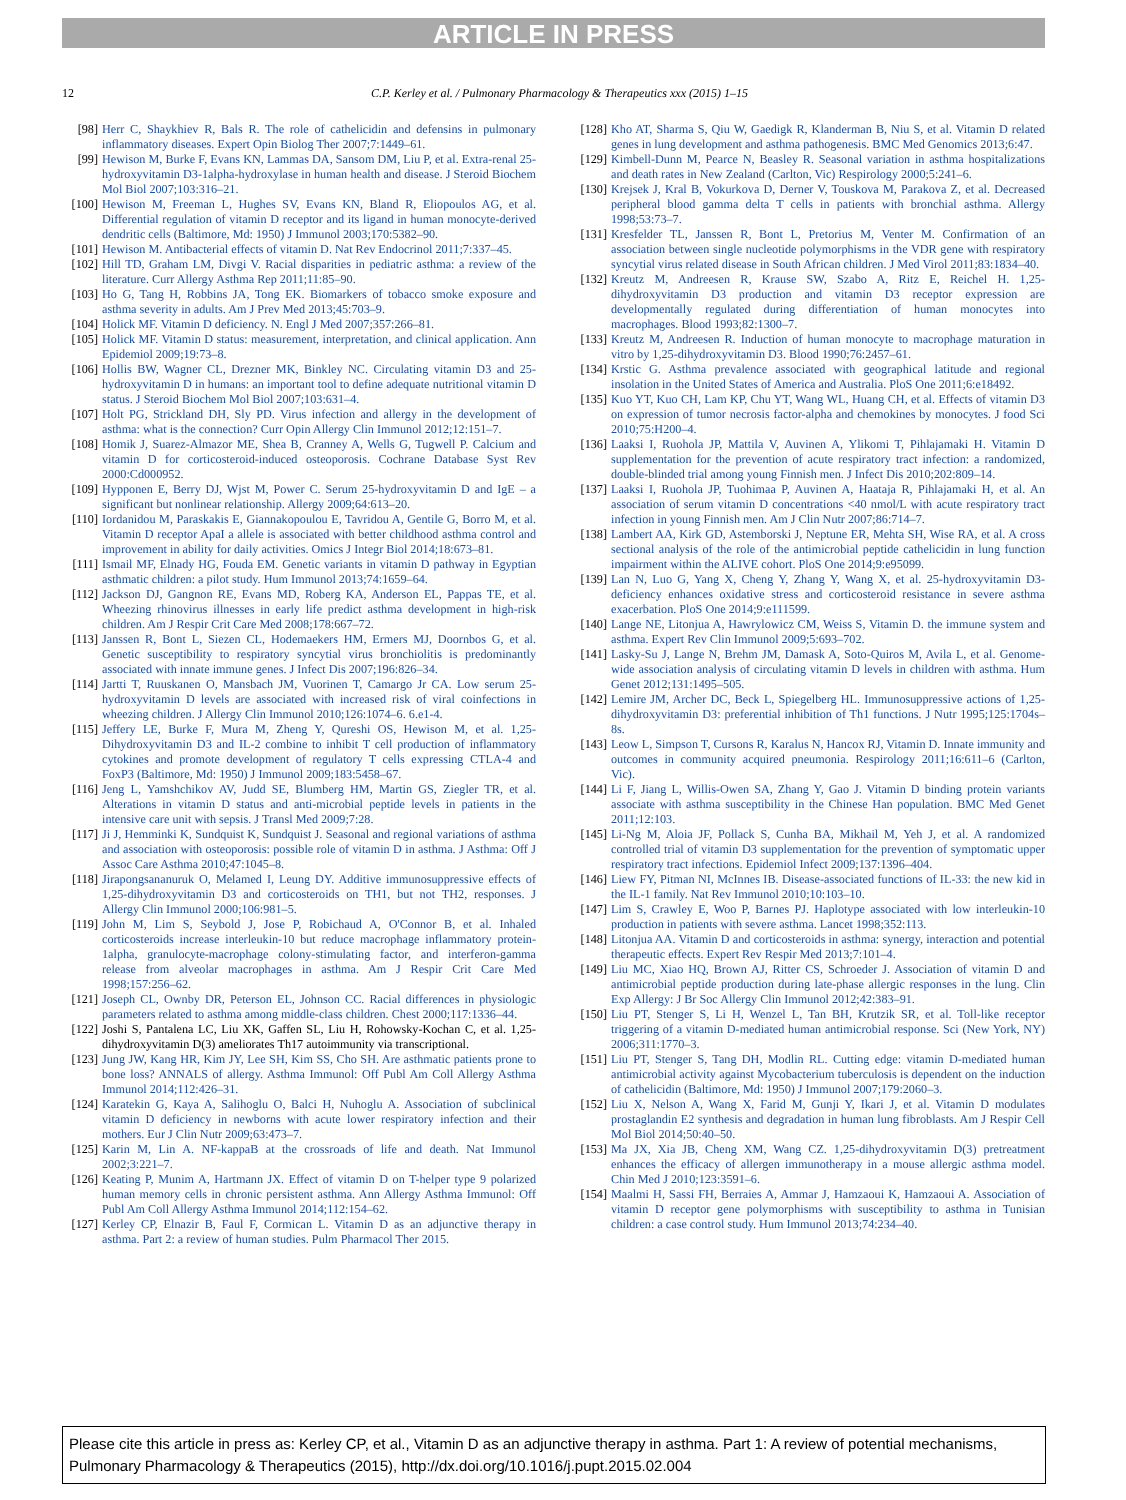ARTICLE IN PRESS
12 C.P. Kerley et al. / Pulmonary Pharmacology & Therapeutics xxx (2015) 1–15
[98] Herr C, Shaykhiev R, Bals R. The role of cathelicidin and defensins in pulmonary inflammatory diseases. Expert Opin Biolog Ther 2007;7:1449–61.
[99] Hewison M, Burke F, Evans KN, Lammas DA, Sansom DM, Liu P, et al. Extra-renal 25-hydroxyvitamin D3-1alpha-hydroxylase in human health and disease. J Steroid Biochem Mol Biol 2007;103:316–21.
[100] Hewison M, Freeman L, Hughes SV, Evans KN, Bland R, Eliopoulos AG, et al. Differential regulation of vitamin D receptor and its ligand in human monocyte-derived dendritic cells (Baltimore, Md: 1950) J Immunol 2003;170:5382–90.
[101] Hewison M. Antibacterial effects of vitamin D. Nat Rev Endocrinol 2011;7:337–45.
[102] Hill TD, Graham LM, Divgi V. Racial disparities in pediatric asthma: a review of the literature. Curr Allergy Asthma Rep 2011;11:85–90.
[103] Ho G, Tang H, Robbins JA, Tong EK. Biomarkers of tobacco smoke exposure and asthma severity in adults. Am J Prev Med 2013;45:703–9.
[104] Holick MF. Vitamin D deficiency. N. Engl J Med 2007;357:266–81.
[105] Holick MF. Vitamin D status: measurement, interpretation, and clinical application. Ann Epidemiol 2009;19:73–8.
[106] Hollis BW, Wagner CL, Drezner MK, Binkley NC. Circulating vitamin D3 and 25-hydroxyvitamin D in humans: an important tool to define adequate nutritional vitamin D status. J Steroid Biochem Mol Biol 2007;103:631–4.
[107] Holt PG, Strickland DH, Sly PD. Virus infection and allergy in the development of asthma: what is the connection? Curr Opin Allergy Clin Immunol 2012;12:151–7.
[108] Homik J, Suarez-Almazor ME, Shea B, Cranney A, Wells G, Tugwell P. Calcium and vitamin D for corticosteroid-induced osteoporosis. Cochrane Database Syst Rev 2000:Cd000952.
[109] Hypponen E, Berry DJ, Wjst M, Power C. Serum 25-hydroxyvitamin D and IgE – a significant but nonlinear relationship. Allergy 2009;64:613–20.
[110] Iordanidou M, Paraskakis E, Giannakopoulou E, Tavridou A, Gentile G, Borro M, et al. Vitamin D receptor ApaI a allele is associated with better childhood asthma control and improvement in ability for daily activities. Omics J Integr Biol 2014;18:673–81.
[111] Ismail MF, Elnady HG, Fouda EM. Genetic variants in vitamin D pathway in Egyptian asthmatic children: a pilot study. Hum Immunol 2013;74:1659–64.
[112] Jackson DJ, Gangnon RE, Evans MD, Roberg KA, Anderson EL, Pappas TE, et al. Wheezing rhinovirus illnesses in early life predict asthma development in high-risk children. Am J Respir Crit Care Med 2008;178:667–72.
[113] Janssen R, Bont L, Siezen CL, Hodemaekers HM, Ermers MJ, Doornbos G, et al. Genetic susceptibility to respiratory syncytial virus bronchiolitis is predominantly associated with innate immune genes. J Infect Dis 2007;196:826–34.
[114] Jartti T, Ruuskanen O, Mansbach JM, Vuorinen T, Camargo Jr CA. Low serum 25-hydroxyvitamin D levels are associated with increased risk of viral coinfections in wheezing children. J Allergy Clin Immunol 2010;126:1074–6. 6.e1-4.
[115] Jeffery LE, Burke F, Mura M, Zheng Y, Qureshi OS, Hewison M, et al. 1,25-Dihydroxyvitamin D3 and IL-2 combine to inhibit T cell production of inflammatory cytokines and promote development of regulatory T cells expressing CTLA-4 and FoxP3 (Baltimore, Md: 1950) J Immunol 2009;183:5458–67.
[116] Jeng L, Yamshchikov AV, Judd SE, Blumberg HM, Martin GS, Ziegler TR, et al. Alterations in vitamin D status and anti-microbial peptide levels in patients in the intensive care unit with sepsis. J Transl Med 2009;7:28.
[117] Ji J, Hemminki K, Sundquist K, Sundquist J. Seasonal and regional variations of asthma and association with osteoporosis: possible role of vitamin D in asthma. J Asthma: Off J Assoc Care Asthma 2010;47:1045–8.
[118] Jirapongsananuruk O, Melamed I, Leung DY. Additive immunosuppressive effects of 1,25-dihydroxyvitamin D3 and corticosteroids on TH1, but not TH2, responses. J Allergy Clin Immunol 2000;106:981–5.
[119] John M, Lim S, Seybold J, Jose P, Robichaud A, O'Connor B, et al. Inhaled corticosteroids increase interleukin-10 but reduce macrophage inflammatory protein-1alpha, granulocyte-macrophage colony-stimulating factor, and interferon-gamma release from alveolar macrophages in asthma. Am J Respir Crit Care Med 1998;157:256–62.
[121] Joseph CL, Ownby DR, Peterson EL, Johnson CC. Racial differences in physiologic parameters related to asthma among middle-class children. Chest 2000;117:1336–44.
[122] Joshi S, Pantalena LC, Liu XK, Gaffen SL, Liu H, Rohowsky-Kochan C, et al. 1,25-dihydroxyvitamin D(3) ameliorates Th17 autoimmunity via transcriptional.
[123] Jung JW, Kang HR, Kim JY, Lee SH, Kim SS, Cho SH. Are asthmatic patients prone to bone loss? ANNALS of allergy. Asthma Immunol: Off Publ Am Coll Allergy Asthma Immunol 2014;112:426–31.
[124] Karatekin G, Kaya A, Salihoglu O, Balci H, Nuhoglu A. Association of subclinical vitamin D deficiency in newborns with acute lower respiratory infection and their mothers. Eur J Clin Nutr 2009;63:473–7.
[125] Karin M, Lin A. NF-kappaB at the crossroads of life and death. Nat Immunol 2002;3:221–7.
[126] Keating P, Munim A, Hartmann JX. Effect of vitamin D on T-helper type 9 polarized human memory cells in chronic persistent asthma. Ann Allergy Asthma Immunol: Off Publ Am Coll Allergy Asthma Immunol 2014;112:154–62.
[127] Kerley CP, Elnazir B, Faul F, Cormican L. Vitamin D as an adjunctive therapy in asthma. Part 2: a review of human studies. Pulm Pharmacol Ther 2015.
[128] Kho AT, Sharma S, Qiu W, Gaedigk R, Klanderman B, Niu S, et al. Vitamin D related genes in lung development and asthma pathogenesis. BMC Med Genomics 2013;6:47.
[129] Kimbell-Dunn M, Pearce N, Beasley R. Seasonal variation in asthma hospitalizations and death rates in New Zealand (Carlton, Vic) Respirology 2000;5:241–6.
[130] Krejsek J, Kral B, Vokurkova D, Derner V, Touskova M, Parakova Z, et al. Decreased peripheral blood gamma delta T cells in patients with bronchial asthma. Allergy 1998;53:73–7.
[131] Kresfelder TL, Janssen R, Bont L, Pretorius M, Venter M. Confirmation of an association between single nucleotide polymorphisms in the VDR gene with respiratory syncytial virus related disease in South African children. J Med Virol 2011;83:1834–40.
[132] Kreutz M, Andreesen R, Krause SW, Szabo A, Ritz E, Reichel H. 1,25-dihydroxyvitamin D3 production and vitamin D3 receptor expression are developmentally regulated during differentiation of human monocytes into macrophages. Blood 1993;82:1300–7.
[133] Kreutz M, Andreesen R. Induction of human monocyte to macrophage maturation in vitro by 1,25-dihydroxyvitamin D3. Blood 1990;76:2457–61.
[134] Krstic G. Asthma prevalence associated with geographical latitude and regional insolation in the United States of America and Australia. PloS One 2011;6:e18492.
[135] Kuo YT, Kuo CH, Lam KP, Chu YT, Wang WL, Huang CH, et al. Effects of vitamin D3 on expression of tumor necrosis factor-alpha and chemokines by monocytes. J food Sci 2010;75:H200–4.
[136] Laaksi I, Ruohola JP, Mattila V, Auvinen A, Ylikomi T, Pihlajamaki H. Vitamin D supplementation for the prevention of acute respiratory tract infection: a randomized, double-blinded trial among young Finnish men. J Infect Dis 2010;202:809–14.
[137] Laaksi I, Ruohola JP, Tuohimaa P, Auvinen A, Haataja R, Pihlajamaki H, et al. An association of serum vitamin D concentrations <40 nmol/L with acute respiratory tract infection in young Finnish men. Am J Clin Nutr 2007;86:714–7.
[138] Lambert AA, Kirk GD, Astemborski J, Neptune ER, Mehta SH, Wise RA, et al. A cross sectional analysis of the role of the antimicrobial peptide cathelicidin in lung function impairment within the ALIVE cohort. PloS One 2014;9:e95099.
[139] Lan N, Luo G, Yang X, Cheng Y, Zhang Y, Wang X, et al. 25-hydroxyvitamin D3-deficiency enhances oxidative stress and corticosteroid resistance in severe asthma exacerbation. PloS One 2014;9:e111599.
[140] Lange NE, Litonjua A, Hawrylowicz CM, Weiss S, Vitamin D. the immune system and asthma. Expert Rev Clin Immunol 2009;5:693–702.
[141] Lasky-Su J, Lange N, Brehm JM, Damask A, Soto-Quiros M, Avila L, et al. Genome-wide association analysis of circulating vitamin D levels in children with asthma. Hum Genet 2012;131:1495–505.
[142] Lemire JM, Archer DC, Beck L, Spiegelberg HL. Immunosuppressive actions of 1,25-dihydroxyvitamin D3: preferential inhibition of Th1 functions. J Nutr 1995;125:1704s–8s.
[143] Leow L, Simpson T, Cursons R, Karalus N, Hancox RJ, Vitamin D. Innate immunity and outcomes in community acquired pneumonia. Respirology 2011;16:611–6 (Carlton, Vic).
[144] Li F, Jiang L, Willis-Owen SA, Zhang Y, Gao J. Vitamin D binding protein variants associate with asthma susceptibility in the Chinese Han population. BMC Med Genet 2011;12:103.
[145] Li-Ng M, Aloia JF, Pollack S, Cunha BA, Mikhail M, Yeh J, et al. A randomized controlled trial of vitamin D3 supplementation for the prevention of symptomatic upper respiratory tract infections. Epidemiol Infect 2009;137:1396–404.
[146] Liew FY, Pitman NI, McInnes IB. Disease-associated functions of IL-33: the new kid in the IL-1 family. Nat Rev Immunol 2010;10:103–10.
[147] Lim S, Crawley E, Woo P, Barnes PJ. Haplotype associated with low interleukin-10 production in patients with severe asthma. Lancet 1998;352:113.
[148] Litonjua AA. Vitamin D and corticosteroids in asthma: synergy, interaction and potential therapeutic effects. Expert Rev Respir Med 2013;7:101–4.
[149] Liu MC, Xiao HQ, Brown AJ, Ritter CS, Schroeder J. Association of vitamin D and antimicrobial peptide production during late-phase allergic responses in the lung. Clin Exp Allergy: J Br Soc Allergy Clin Immunol 2012;42:383–91.
[150] Liu PT, Stenger S, Li H, Wenzel L, Tan BH, Krutzik SR, et al. Toll-like receptor triggering of a vitamin D-mediated human antimicrobial response. Sci (New York, NY) 2006;311:1770–3.
[151] Liu PT, Stenger S, Tang DH, Modlin RL. Cutting edge: vitamin D-mediated human antimicrobial activity against Mycobacterium tuberculosis is dependent on the induction of cathelicidin (Baltimore, Md: 1950) J Immunol 2007;179:2060–3.
[152] Liu X, Nelson A, Wang X, Farid M, Gunji Y, Ikari J, et al. Vitamin D modulates prostaglandin E2 synthesis and degradation in human lung fibroblasts. Am J Respir Cell Mol Biol 2014;50:40–50.
[153] Ma JX, Xia JB, Cheng XM, Wang CZ. 1,25-dihydroxyvitamin D(3) pretreatment enhances the efficacy of allergen immunotherapy in a mouse allergic asthma model. Chin Med J 2010;123:3591–6.
[154] Maalmi H, Sassi FH, Berraies A, Ammar J, Hamzaoui K, Hamzaoui A. Association of vitamin D receptor gene polymorphisms with susceptibility to asthma in Tunisian children: a case control study. Hum Immunol 2013;74:234–40.
Please cite this article in press as: Kerley CP, et al., Vitamin D as an adjunctive therapy in asthma. Part 1: A review of potential mechanisms, Pulmonary Pharmacology & Therapeutics (2015), http://dx.doi.org/10.1016/j.pupt.2015.02.004